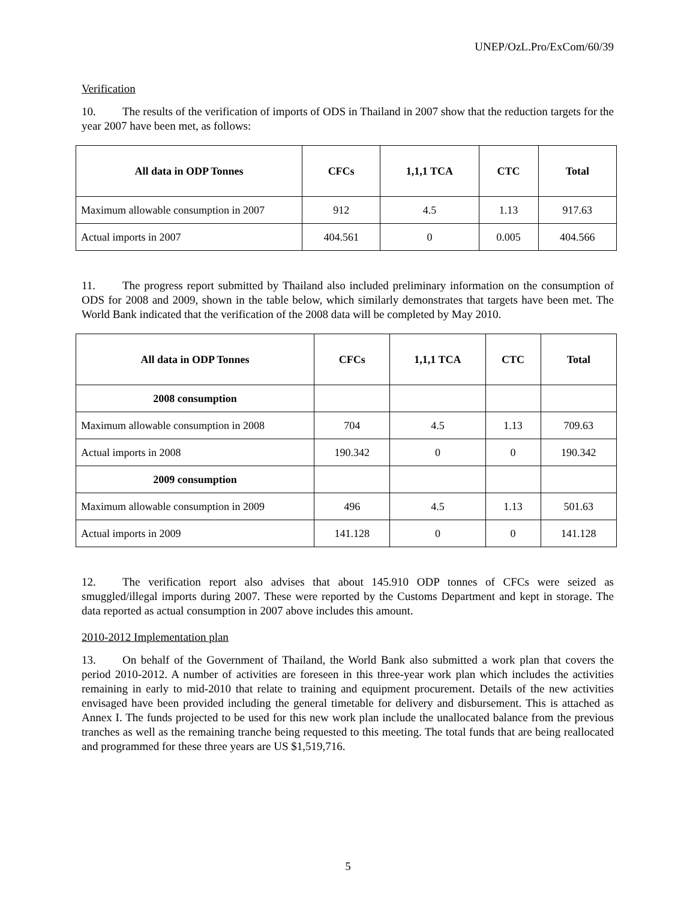UNEP/OzL.Pro/ExCom/60/39
Verification
10. The results of the verification of imports of ODS in Thailand in 2007 show that the reduction targets for the year 2007 have been met, as follows:
| All data in ODP Tonnes | CFCs | 1,1,1 TCA | CTC | Total |
| --- | --- | --- | --- | --- |
| Maximum allowable consumption in 2007 | 912 | 4.5 | 1.13 | 917.63 |
| Actual imports in 2007 | 404.561 | 0 | 0.005 | 404.566 |
11. The progress report submitted by Thailand also included preliminary information on the consumption of ODS for 2008 and 2009, shown in the table below, which similarly demonstrates that targets have been met. The World Bank indicated that the verification of the 2008 data will be completed by May 2010.
| All data in ODP Tonnes | CFCs | 1,1,1 TCA | CTC | Total |
| --- | --- | --- | --- | --- |
| 2008 consumption | | | | |
| Maximum allowable consumption in 2008 | 704 | 4.5 | 1.13 | 709.63 |
| Actual imports in 2008 | 190.342 | 0 | 0 | 190.342 |
| 2009 consumption | | | | |
| Maximum allowable consumption in 2009 | 496 | 4.5 | 1.13 | 501.63 |
| Actual imports in 2009 | 141.128 | 0 | 0 | 141.128 |
12. The verification report also advises that about 145.910 ODP tonnes of CFCs were seized as smuggled/illegal imports during 2007. These were reported by the Customs Department and kept in storage. The data reported as actual consumption in 2007 above includes this amount.
2010-2012 Implementation plan
13. On behalf of the Government of Thailand, the World Bank also submitted a work plan that covers the period 2010-2012. A number of activities are foreseen in this three-year work plan which includes the activities remaining in early to mid-2010 that relate to training and equipment procurement. Details of the new activities envisaged have been provided including the general timetable for delivery and disbursement. This is attached as Annex I. The funds projected to be used for this new work plan include the unallocated balance from the previous tranches as well as the remaining tranche being requested to this meeting. The total funds that are being reallocated and programmed for these three years are US $1,519,716.
5